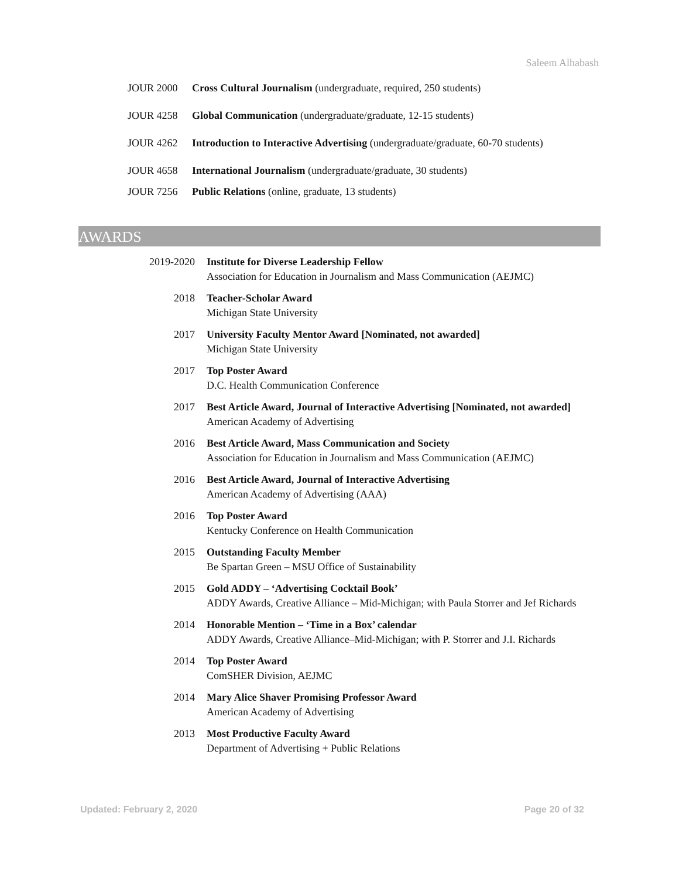Saleem Alhabash
JOUR 2000 Cross Cultural Journalism (undergraduate, required, 250 students)
JOUR 4258 Global Communication (undergraduate/graduate, 12-15 students)
JOUR 4262 Introduction to Interactive Advertising (undergraduate/graduate, 60-70 students)
JOUR 4658 International Journalism (undergraduate/graduate, 30 students)
JOUR 7256 Public Relations (online, graduate, 13 students)
AWARDS
2019-2020
Institute for Diverse Leadership Fellow
Association for Education in Journalism and Mass Communication (AEJMC)
2018 Teacher-Scholar Award
Michigan State University
2017 University Faculty Mentor Award [Nominated, not awarded]
Michigan State University
2017 Top Poster Award
D.C. Health Communication Conference
2017 Best Article Award, Journal of Interactive Advertising [Nominated, not awarded]
American Academy of Advertising
2016 Best Article Award, Mass Communication and Society
Association for Education in Journalism and Mass Communication (AEJMC)
2016 Best Article Award, Journal of Interactive Advertising
American Academy of Advertising (AAA)
2016 Top Poster Award
Kentucky Conference on Health Communication
2015 Outstanding Faculty Member
Be Spartan Green – MSU Office of Sustainability
2015 Gold ADDY – ‘Advertising Cocktail Book’
ADDY Awards, Creative Alliance – Mid-Michigan; with Paula Storrer and Jef Richards
2014 Honorable Mention – ‘Time in a Box’ calendar
ADDY Awards, Creative Alliance–Mid-Michigan; with P. Storrer and J.I. Richards
2014 Top Poster Award
ComSHER Division, AEJMC
2014 Mary Alice Shaver Promising Professor Award
American Academy of Advertising
2013 Most Productive Faculty Award
Department of Advertising + Public Relations
Updated: February 2, 2020 Page 20 of 32